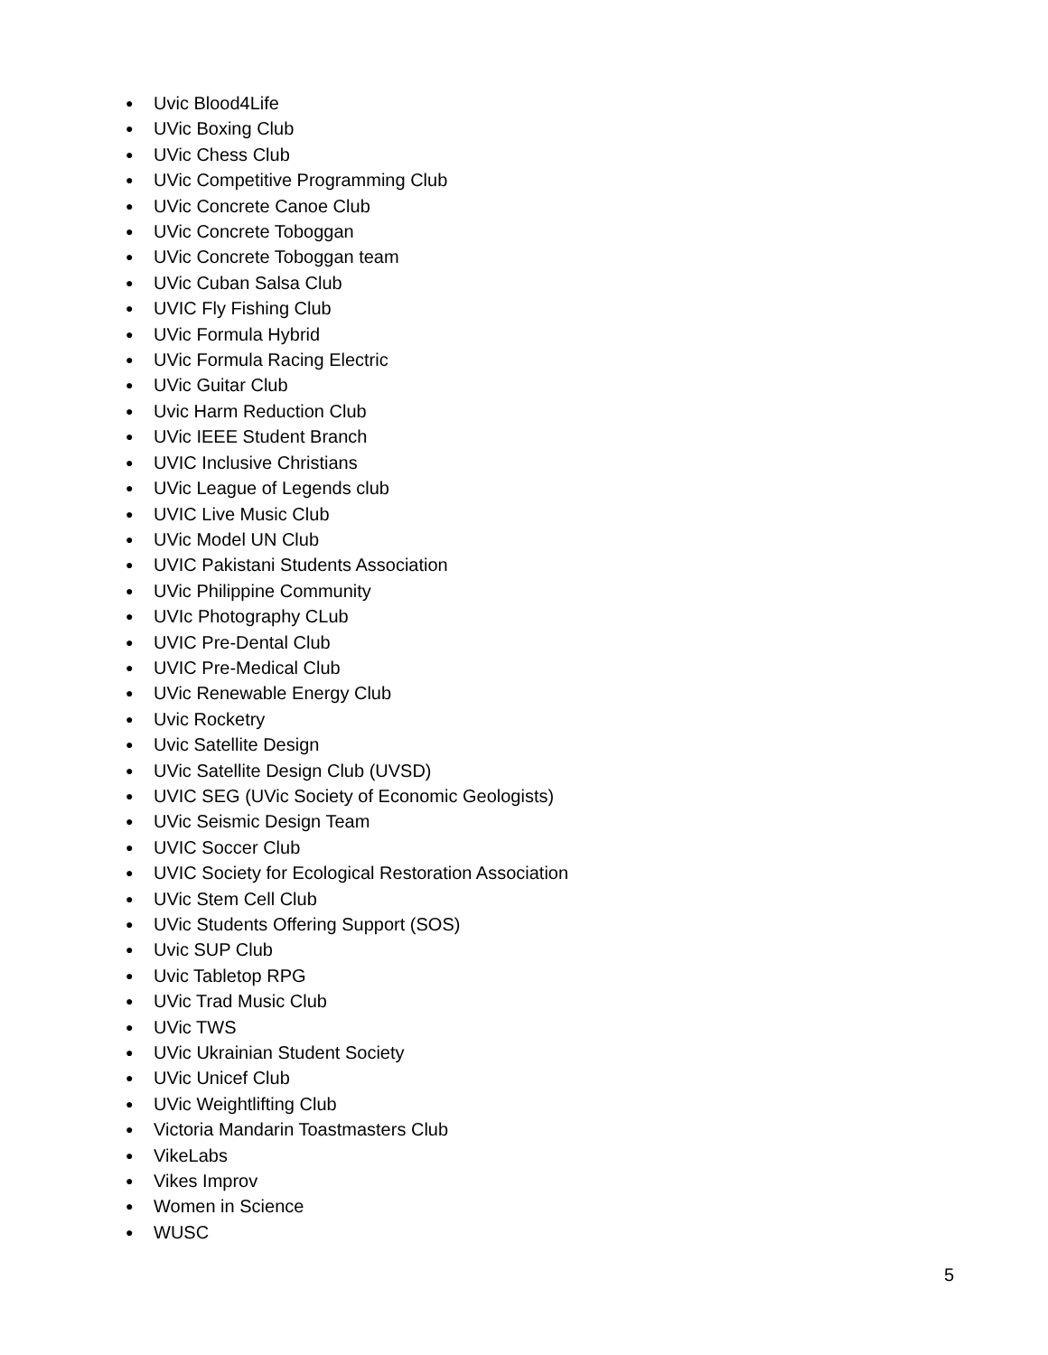● Uvic Blood4Life
● UVic Boxing Club
● UVic Chess Club
● UVic Competitive Programming Club
● UVic Concrete Canoe Club
● UVic Concrete Toboggan
● UVic Concrete Toboggan team
● UVic Cuban Salsa Club
● UVIC Fly Fishing Club
● UVic Formula Hybrid
● UVic Formula Racing Electric
● UVic Guitar Club
● Uvic Harm Reduction Club
● UVic IEEE Student Branch
● UVIC Inclusive Christians
● UVic League of Legends club
● UVIC Live Music Club
● UVic Model UN Club
● UVIC Pakistani Students Association
● UVic Philippine Community
● UVIc Photography CLub
● UVIC Pre-Dental Club
● UVIC Pre-Medical Club
● UVic Renewable Energy Club
● Uvic Rocketry
● Uvic Satellite Design
● UVic Satellite Design Club (UVSD)
● UVIC SEG (UVic Society of Economic Geologists)
● UVic Seismic Design Team
● UVIC Soccer Club
● UVIC Society for Ecological Restoration Association
● UVic Stem Cell Club
● UVic Students Offering Support (SOS)
● Uvic SUP Club
● Uvic Tabletop RPG
● UVic Trad Music Club
● UVic TWS
● UVic Ukrainian Student Society
● UVic Unicef Club
● UVic Weightlifting Club
● Victoria Mandarin Toastmasters Club
● VikeLabs
● Vikes Improv
● Women in Science
● WUSC
5